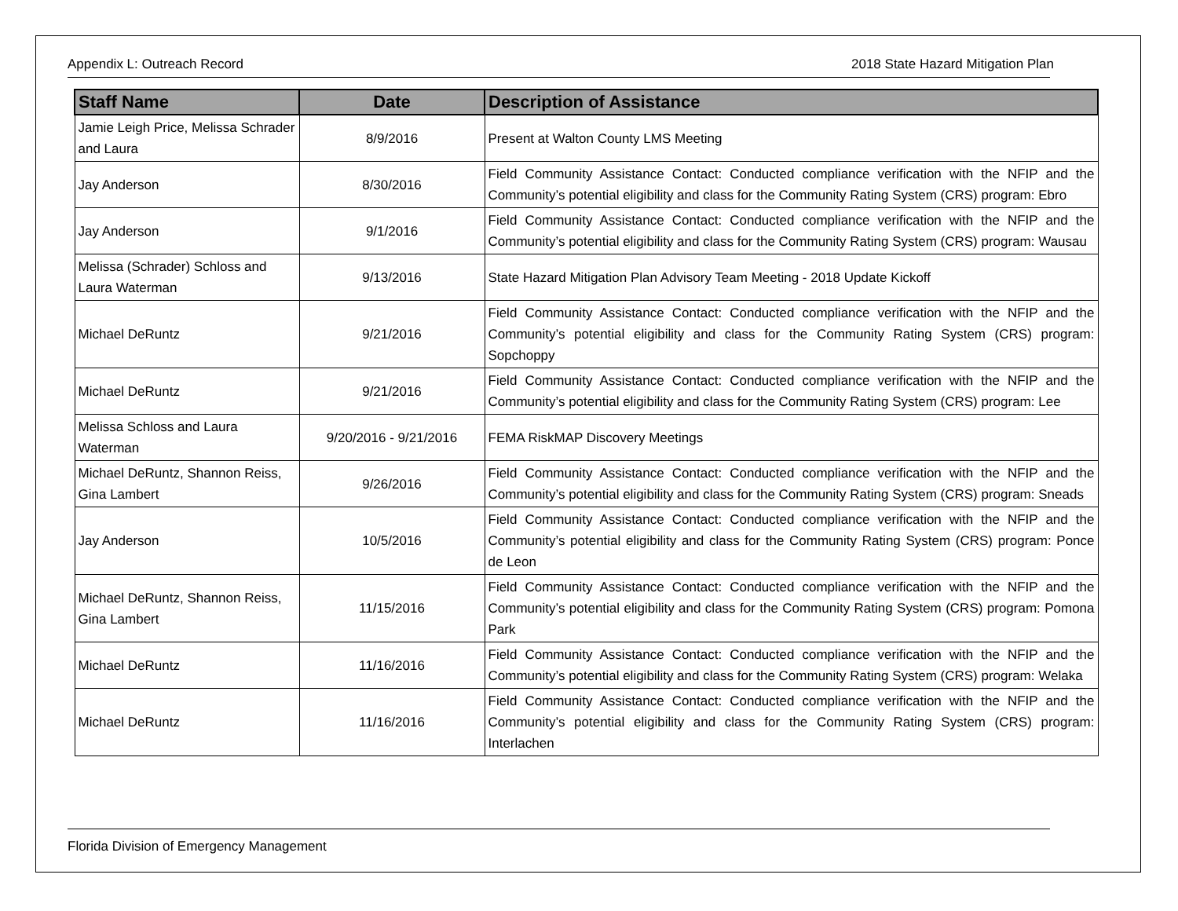Appendix L: Outreach Record 2018 State Hazard Mitigation Plan
| Staff Name | Date | Description of Assistance |
| --- | --- | --- |
| Jamie Leigh Price, Melissa Schrader and Laura | 8/9/2016 | Present at Walton County LMS Meeting |
| Jay Anderson | 8/30/2016 | Field Community Assistance Contact: Conducted compliance verification with the NFIP and the Community’s potential eligibility and class for the Community Rating System (CRS) program: Ebro |
| Jay Anderson | 9/1/2016 | Field Community Assistance Contact: Conducted compliance verification with the NFIP and the Community’s potential eligibility and class for the Community Rating System (CRS) program: Wausau |
| Melissa (Schrader) Schloss and Laura Waterman | 9/13/2016 | State Hazard Mitigation Plan Advisory Team Meeting - 2018 Update Kickoff |
| Michael DeRuntz | 9/21/2016 | Field Community Assistance Contact: Conducted compliance verification with the NFIP and the Community’s potential eligibility and class for the Community Rating System (CRS) program: Sopchoppy |
| Michael DeRuntz | 9/21/2016 | Field Community Assistance Contact: Conducted compliance verification with the NFIP and the Community’s potential eligibility and class for the Community Rating System (CRS) program: Lee |
| Melissa Schloss and Laura Waterman | 9/20/2016 - 9/21/2016 | FEMA RiskMAP Discovery Meetings |
| Michael DeRuntz, Shannon Reiss, Gina Lambert | 9/26/2016 | Field Community Assistance Contact: Conducted compliance verification with the NFIP and the Community’s potential eligibility and class for the Community Rating System (CRS) program: Sneads |
| Jay Anderson | 10/5/2016 | Field Community Assistance Contact: Conducted compliance verification with the NFIP and the Community’s potential eligibility and class for the Community Rating System (CRS) program: Ponce de Leon |
| Michael DeRuntz, Shannon Reiss, Gina Lambert | 11/15/2016 | Field Community Assistance Contact: Conducted compliance verification with the NFIP and the Community’s potential eligibility and class for the Community Rating System (CRS) program: Pomona Park |
| Michael DeRuntz | 11/16/2016 | Field Community Assistance Contact: Conducted compliance verification with the NFIP and the Community’s potential eligibility and class for the Community Rating System (CRS) program: Welaka |
| Michael DeRuntz | 11/16/2016 | Field Community Assistance Contact: Conducted compliance verification with the NFIP and the Community’s potential eligibility and class for the Community Rating System (CRS) program: Interlachen |
Florida Division of Emergency Management